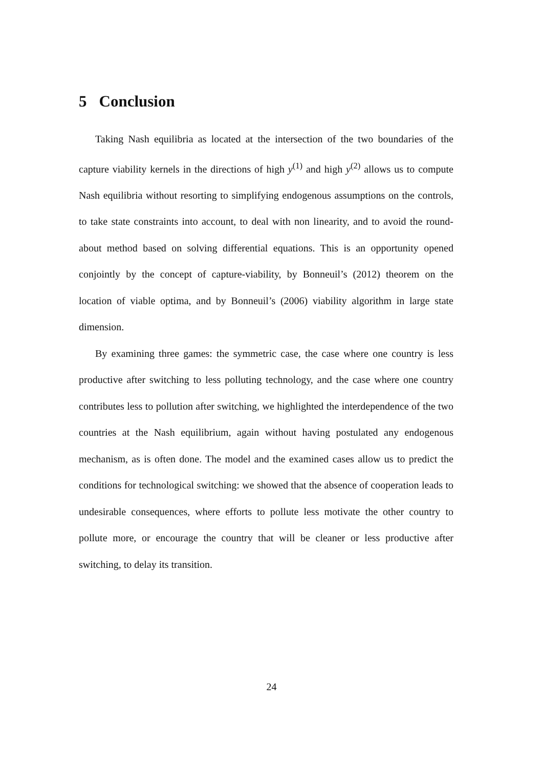5 Conclusion
Taking Nash equilibria as located at the intersection of the two boundaries of the capture viability kernels in the directions of high y<sup>(1)</sup> and high y<sup>(2)</sup> allows us to compute Nash equilibria without resorting to simplifying endogenous assumptions on the controls, to take state constraints into account, to deal with non linearity, and to avoid the round-about method based on solving differential equations. This is an opportunity opened conjointly by the concept of capture-viability, by Bonneuil’s (2012) theorem on the location of viable optima, and by Bonneuil’s (2006) viability algorithm in large state dimension.
By examining three games: the symmetric case, the case where one country is less productive after switching to less polluting technology, and the case where one country contributes less to pollution after switching, we highlighted the interdependence of the two countries at the Nash equilibrium, again without having postulated any endogenous mechanism, as is often done. The model and the examined cases allow us to predict the conditions for technological switching: we showed that the absence of cooperation leads to undesirable consequences, where efforts to pollute less motivate the other country to pollute more, or encourage the country that will be cleaner or less productive after switching, to delay its transition.
24